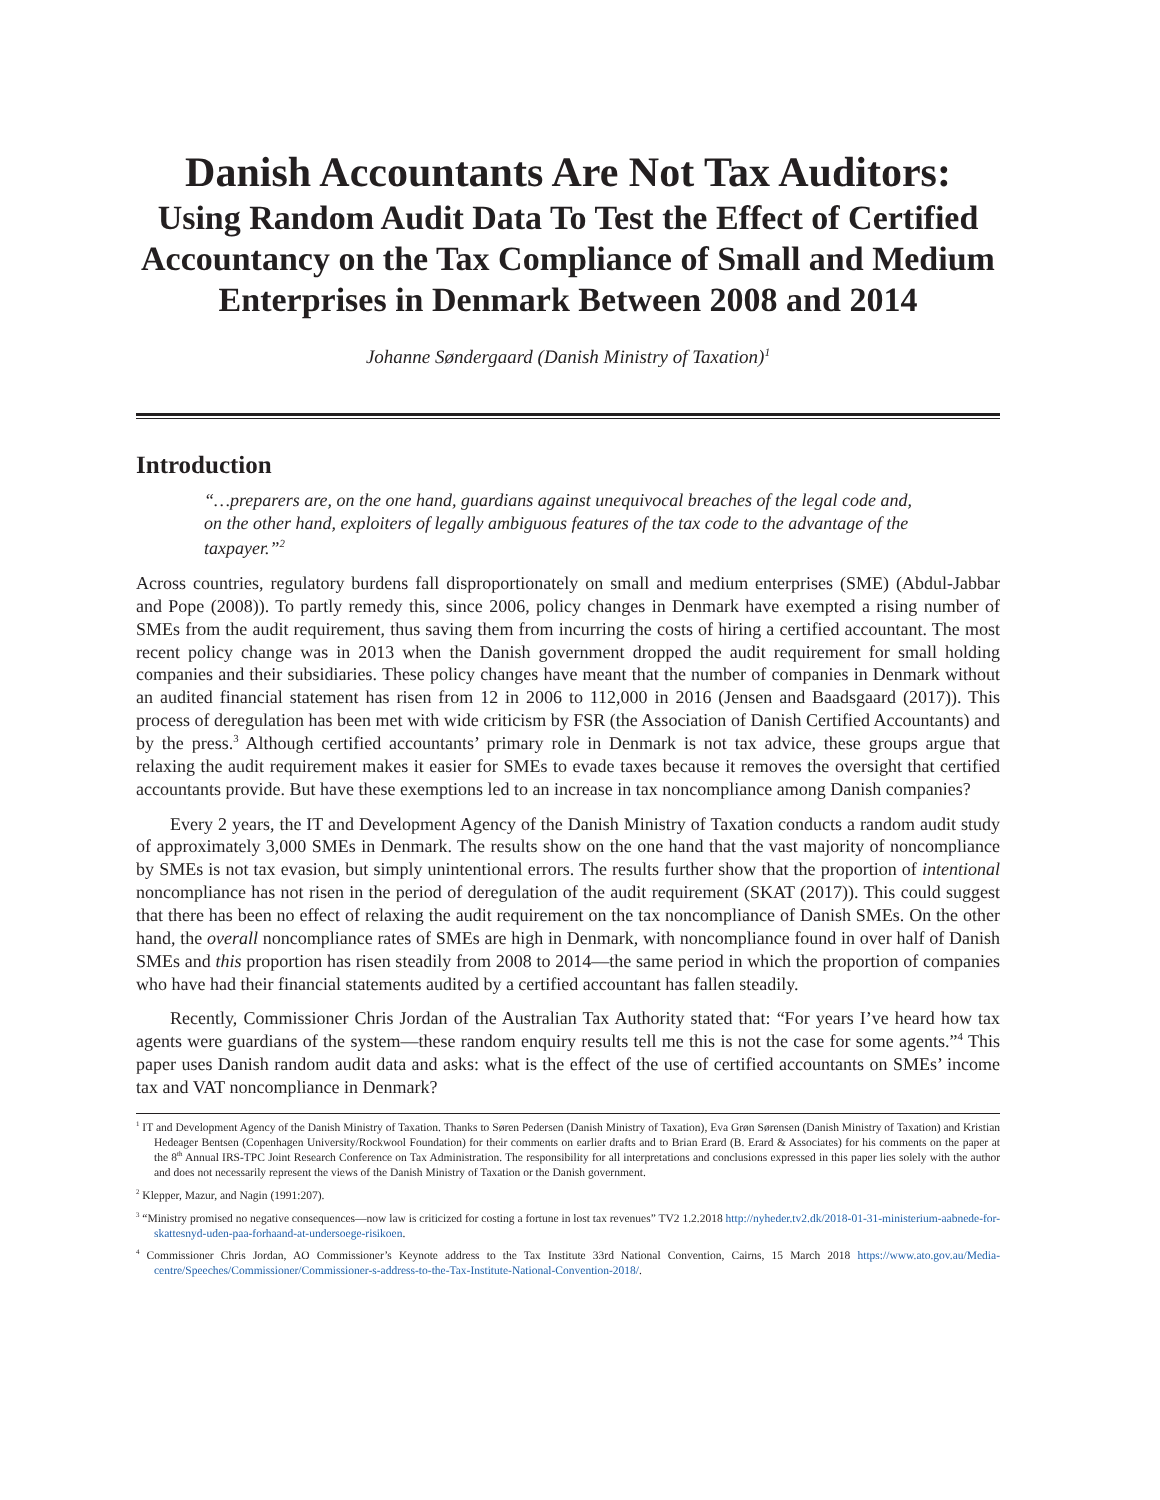Danish Accountants Are Not Tax Auditors:
Using Random Audit Data To Test the Effect of Certified Accountancy on the Tax Compliance of Small and Medium Enterprises in Denmark Between 2008 and 2014
Johanne Søndergaard (Danish Ministry of Taxation)<sup>1</sup>
Introduction
“…preparers are, on the one hand, guardians against unequivocal breaches of the legal code and, on the other hand, exploiters of legally ambiguous features of the tax code to the advantage of the taxpayer.”<sup>2</sup>
Across countries, regulatory burdens fall disproportionately on small and medium enterprises (SME) (Abdul-Jabbar and Pope (2008)). To partly remedy this, since 2006, policy changes in Denmark have exempted a rising number of SMEs from the audit requirement, thus saving them from incurring the costs of hiring a certified accountant. The most recent policy change was in 2013 when the Danish government dropped the audit requirement for small holding companies and their subsidiaries. These policy changes have meant that the number of companies in Denmark without an audited financial statement has risen from 12 in 2006 to 112,000 in 2016 (Jensen and Baadsgaard (2017)). This process of deregulation has been met with wide criticism by FSR (the Association of Danish Certified Accountants) and by the press.<sup>3</sup> Although certified accountants’ primary role in Denmark is not tax advice, these groups argue that relaxing the audit requirement makes it easier for SMEs to evade taxes because it removes the oversight that certified accountants provide. But have these exemptions led to an increase in tax noncompliance among Danish companies?
Every 2 years, the IT and Development Agency of the Danish Ministry of Taxation conducts a random audit study of approximately 3,000 SMEs in Denmark. The results show on the one hand that the vast majority of noncompliance by SMEs is not tax evasion, but simply unintentional errors. The results further show that the proportion of intentional noncompliance has not risen in the period of deregulation of the audit requirement (SKAT (2017)). This could suggest that there has been no effect of relaxing the audit requirement on the tax noncompliance of Danish SMEs. On the other hand, the overall noncompliance rates of SMEs are high in Denmark, with noncompliance found in over half of Danish SMEs and this proportion has risen steadily from 2008 to 2014—the same period in which the proportion of companies who have had their financial statements audited by a certified accountant has fallen steadily.
Recently, Commissioner Chris Jordan of the Australian Tax Authority stated that: “For years I’ve heard how tax agents were guardians of the system—these random enquiry results tell me this is not the case for some agents.”<sup>4</sup> This paper uses Danish random audit data and asks: what is the effect of the use of certified accountants on SMEs’ income tax and VAT noncompliance in Denmark?
<sup>1</sup> IT and Development Agency of the Danish Ministry of Taxation. Thanks to Søren Pedersen (Danish Ministry of Taxation), Eva Grøn Sørensen (Danish Ministry of Taxation) and Kristian Hedeager Bentsen (Copenhagen University/Rockwool Foundation) for their comments on earlier drafts and to Brian Erard (B. Erard & Associates) for his comments on the paper at the 8<sup>th</sup> Annual IRS-TPC Joint Research Conference on Tax Administration. The responsibility for all interpretations and conclusions expressed in this paper lies solely with the author and does not necessarily represent the views of the Danish Ministry of Taxation or the Danish government.
<sup>2</sup> Klepper, Mazur, and Nagin (1991:207).
<sup>3</sup> “Ministry promised no negative consequences—now law is criticized for costing a fortune in lost tax revenues” TV2 1.2.2018 http://nyheder.tv2.dk/2018-01-31-ministerium-aabnede-for-skattesnyd-uden-paa-forhaand-at-undersoege-risikoen.
<sup>4</sup> Commissioner Chris Jordan, AO Commissioner’s Keynote address to the Tax Institute 33rd National Convention, Cairns, 15 March 2018 https://www.ato.gov.au/Media-centre/Speeches/Commissioner/Commissioner-s-address-to-the-Tax-Institute-National-Convention-2018/.